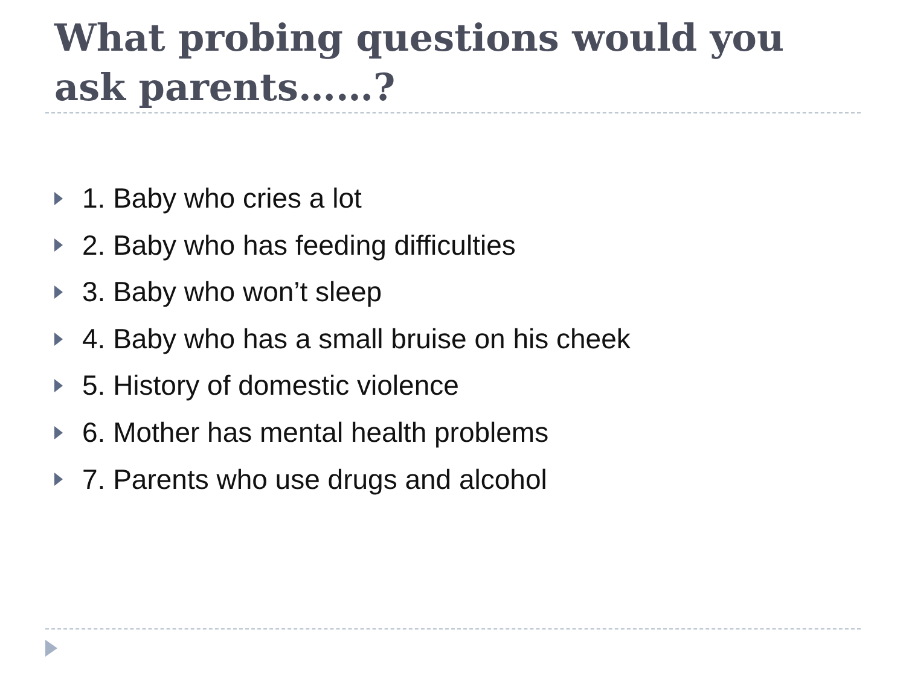What probing questions would you ask parents……?
1. Baby who cries a lot
2. Baby who has feeding difficulties
3. Baby who won’t sleep
4. Baby who has a small bruise on his cheek
5. History of domestic violence
6. Mother has mental health problems
7. Parents who use drugs and alcohol